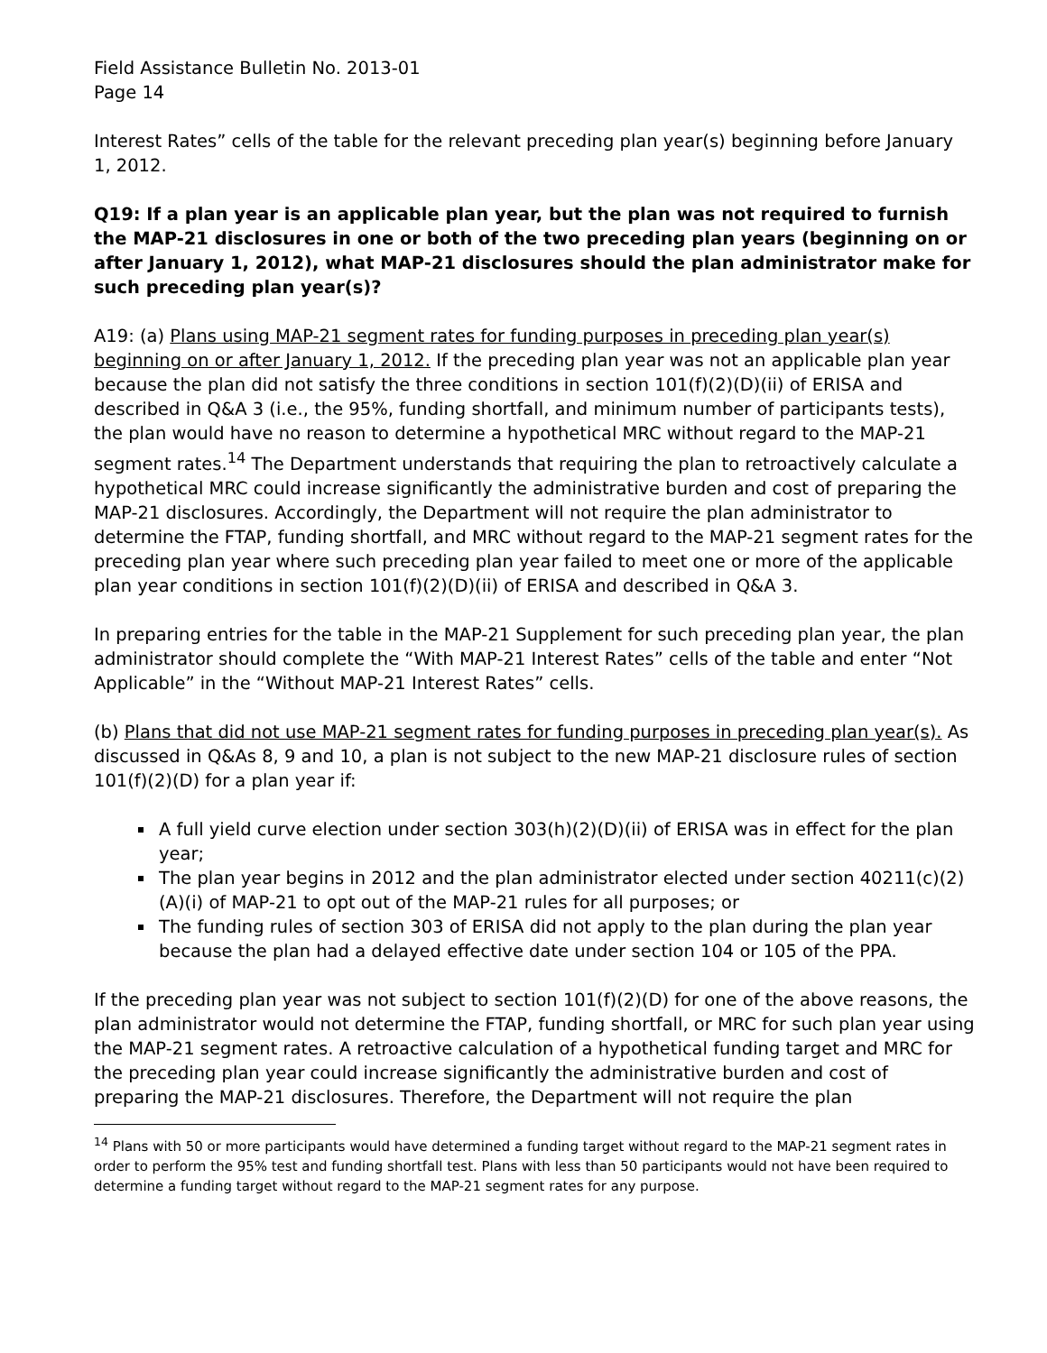Field Assistance Bulletin No. 2013-01
Page 14
Interest Rates” cells of the table for the relevant preceding plan year(s) beginning before January 1, 2012.
Q19: If a plan year is an applicable plan year, but the plan was not required to furnish the MAP-21 disclosures in one or both of the two preceding plan years (beginning on or after January 1, 2012), what MAP-21 disclosures should the plan administrator make for such preceding plan year(s)?
A19: (a) Plans using MAP-21 segment rates for funding purposes in preceding plan year(s) beginning on or after January 1, 2012. If the preceding plan year was not an applicable plan year because the plan did not satisfy the three conditions in section 101(f)(2)(D)(ii) of ERISA and described in Q&A 3 (i.e., the 95%, funding shortfall, and minimum number of participants tests), the plan would have no reason to determine a hypothetical MRC without regard to the MAP-21 segment rates.<sup>14</sup> The Department understands that requiring the plan to retroactively calculate a hypothetical MRC could increase significantly the administrative burden and cost of preparing the MAP-21 disclosures. Accordingly, the Department will not require the plan administrator to determine the FTAP, funding shortfall, and MRC without regard to the MAP-21 segment rates for the preceding plan year where such preceding plan year failed to meet one or more of the applicable plan year conditions in section 101(f)(2)(D)(ii) of ERISA and described in Q&A 3.
In preparing entries for the table in the MAP-21 Supplement for such preceding plan year, the plan administrator should complete the “With MAP-21 Interest Rates” cells of the table and enter “Not Applicable” in the “Without MAP-21 Interest Rates” cells.
(b) Plans that did not use MAP-21 segment rates for funding purposes in preceding plan year(s). As discussed in Q&As 8, 9 and 10, a plan is not subject to the new MAP-21 disclosure rules of section 101(f)(2)(D) for a plan year if:
A full yield curve election under section 303(h)(2)(D)(ii) of ERISA was in effect for the plan year;
The plan year begins in 2012 and the plan administrator elected under section 40211(c)(2)(A)(i) of MAP-21 to opt out of the MAP-21 rules for all purposes; or
The funding rules of section 303 of ERISA did not apply to the plan during the plan year because the plan had a delayed effective date under section 104 or 105 of the PPA.
If the preceding plan year was not subject to section 101(f)(2)(D) for one of the above reasons, the plan administrator would not determine the FTAP, funding shortfall, or MRC for such plan year using the MAP-21 segment rates. A retroactive calculation of a hypothetical funding target and MRC for the preceding plan year could increase significantly the administrative burden and cost of preparing the MAP-21 disclosures. Therefore, the Department will not require the plan
<sup>14</sup> Plans with 50 or more participants would have determined a funding target without regard to the MAP-21 segment rates in order to perform the 95% test and funding shortfall test. Plans with less than 50 participants would not have been required to determine a funding target without regard to the MAP-21 segment rates for any purpose.